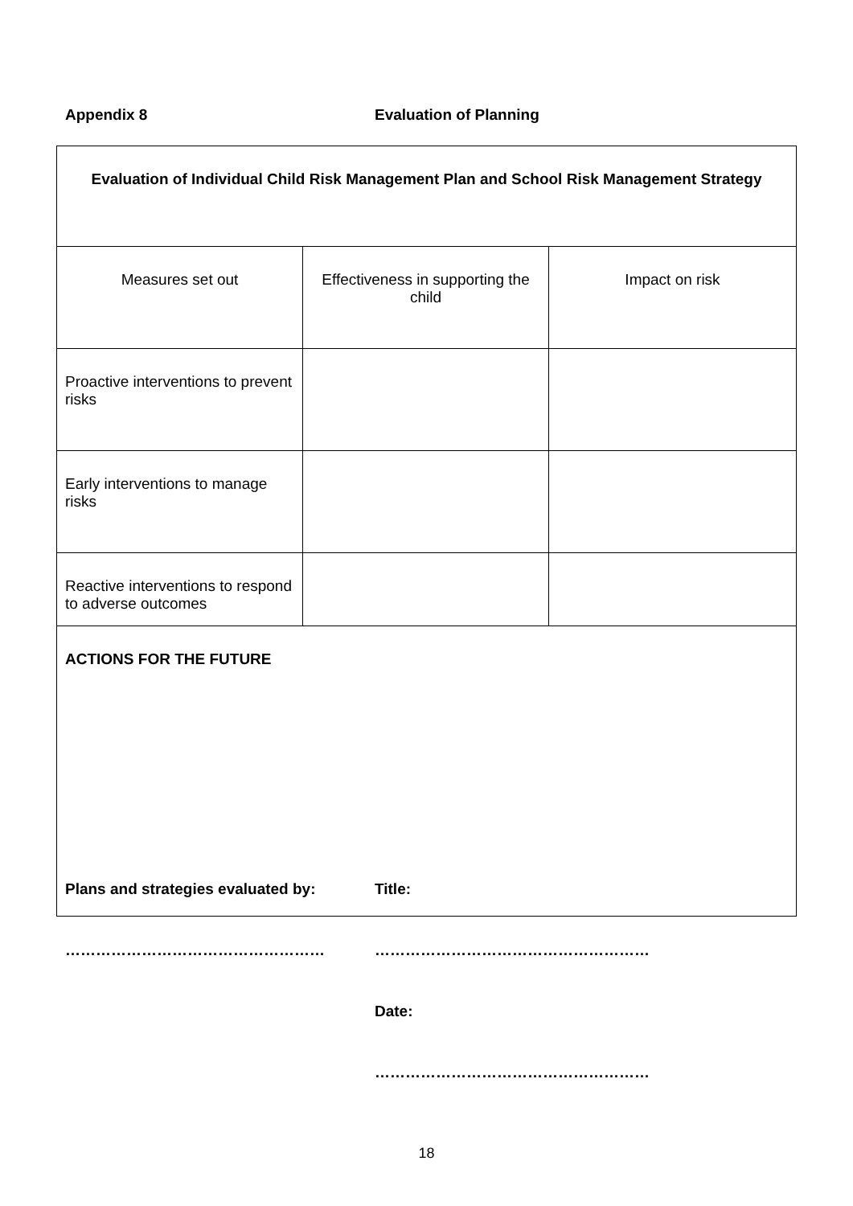Appendix 8 Evaluation of Planning
| Evaluation of Individual Child Risk Management Plan and School Risk Management Strategy | | |
| --- | --- | --- |
| Measures set out | Effectiveness in supporting the child | Impact on risk |
| Proactive interventions to prevent risks | | |
| Early interventions to manage risks | | |
| Reactive interventions to respond to adverse outcomes | | |
| ACTIONS FOR THE FUTURE | | |
Plans and strategies evaluated by:
Title:
…………………………………………… ………………………………………………
Date:
………………………………………………
18